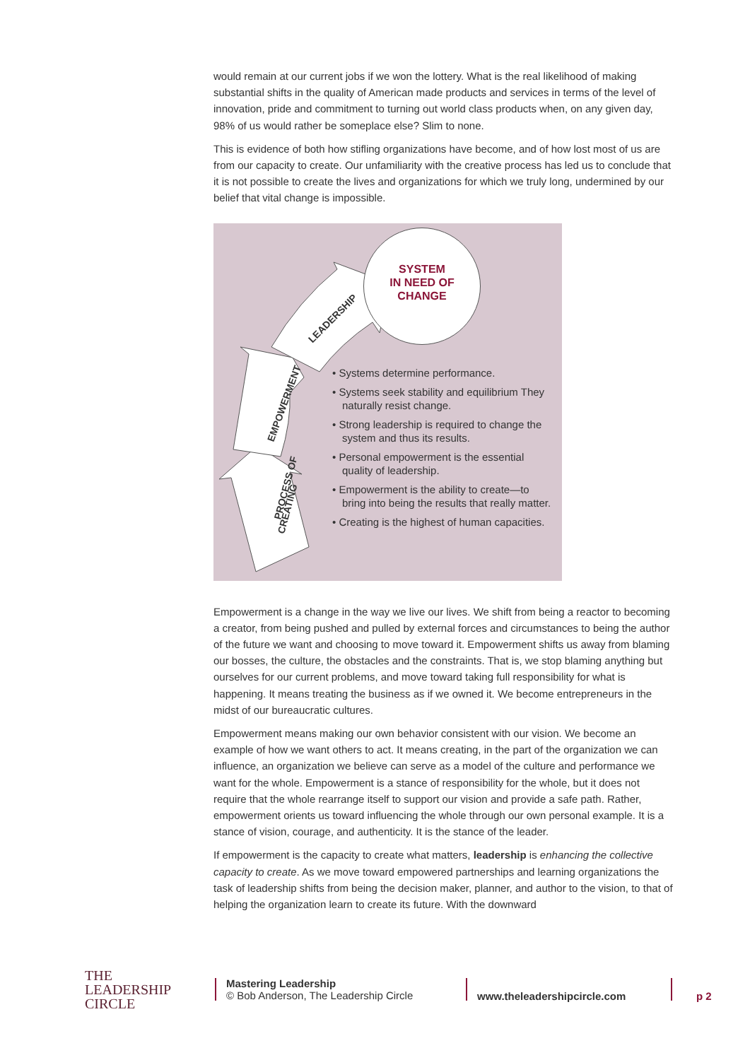would remain at our current jobs if we won the lottery. What is the real likelihood of making substantial shifts in the quality of American made products and services in terms of the level of innovation, pride and commitment to turning out world class products when, on any given day, 98% of us would rather be someplace else? Slim to none.
This is evidence of both how stifling organizations have become, and of how lost most of us are from our capacity to create. Our unfamiliarity with the creative process has led us to conclude that it is not possible to create the lives and organizations for which we truly long, undermined by our belief that vital change is impossible.
PROCESS OF
CREATING
EMPOWERMENT
LEADERSHIP
SYSTEM
IN NEED OF
CHANGE
• Systems determine performance.
• Systems seek stability and equilibrium They naturally resist change.
• Strong leadership is required to change the system and thus its results.
• Personal empowerment is the essential quality of leadership.
• Empowerment is the ability to create—to bring into being the results that really matter.
• Creating is the highest of human capacities.
Empowerment is a change in the way we live our lives. We shift from being a reactor to becoming a creator, from being pushed and pulled by external forces and circumstances to being the author of the future we want and choosing to move toward it. Empowerment shifts us away from blaming our bosses, the culture, the obstacles and the constraints. That is, we stop blaming anything but ourselves for our current problems, and move toward taking full responsibility for what is happening. It means treating the business as if we owned it. We become entrepreneurs in the midst of our bureaucratic cultures.
Empowerment means making our own behavior consistent with our vision. We become an example of how we want others to act. It means creating, in the part of the organization we can influence, an organization we believe can serve as a model of the culture and performance we want for the whole. Empowerment is a stance of responsibility for the whole, but it does not require that the whole rearrange itself to support our vision and provide a safe path. Rather, empowerment orients us toward influencing the whole through our own personal example. It is a stance of vision, courage, and authenticity. It is the stance of the leader.
If empowerment is the capacity to create what matters, leadership is enhancing the collective capacity to create. As we move toward empowered partnerships and learning organizations the task of leadership shifts from being the decision maker, planner, and author to the vision, to that of helping the organization learn to create its future. With the downward
THE
LEADERSHIP
CIRCLE
Mastering Leadership
© Bob Anderson, The Leadership Circle
www.theleadershipcircle.com p 2